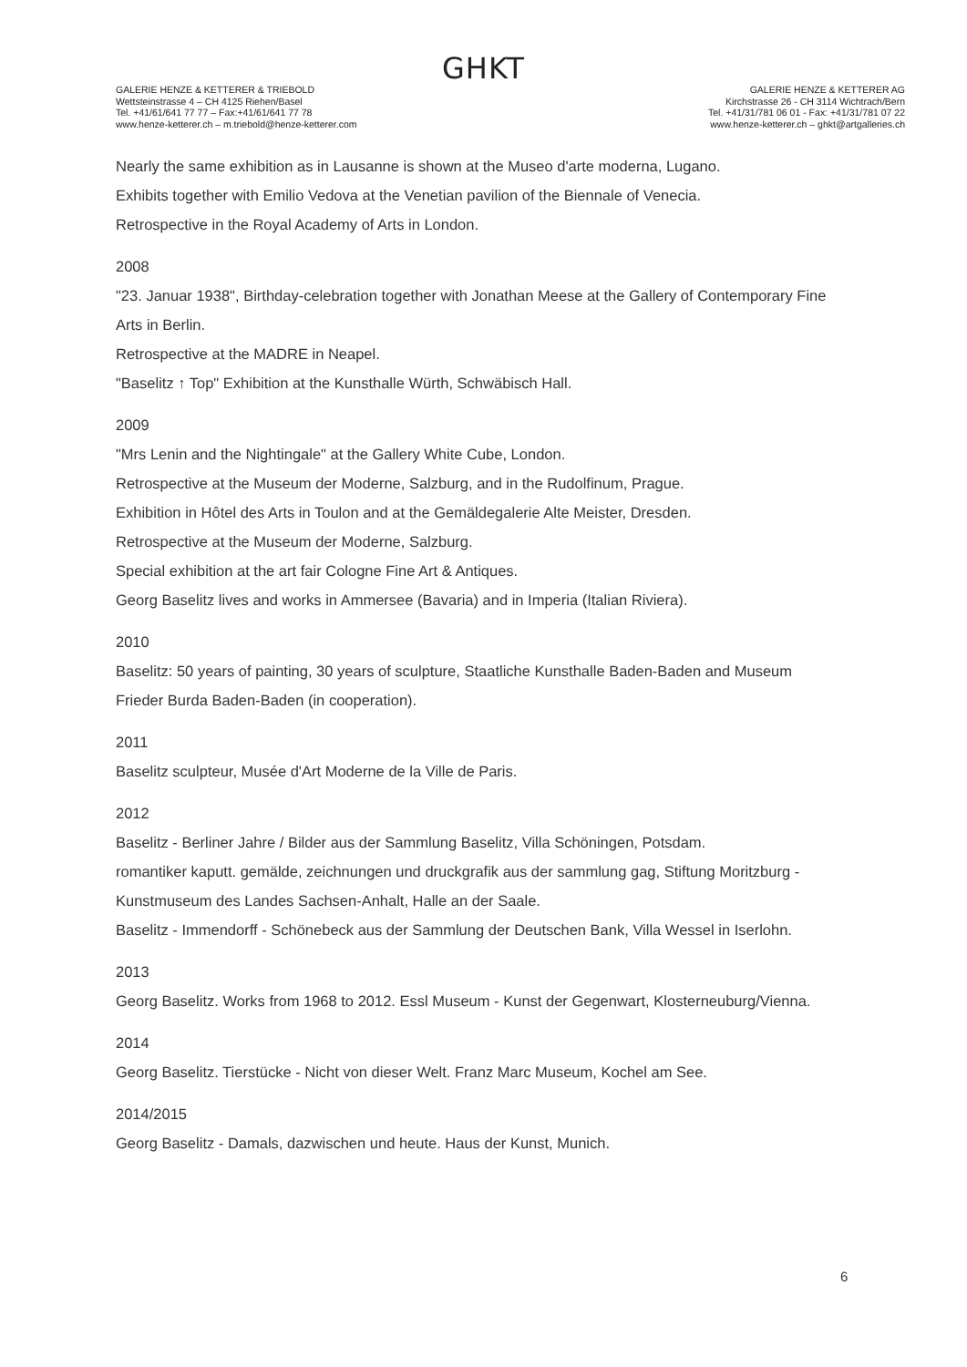GHKT
GALERIE HENZE & KETTERER & TRIEBOLD
Wettsteinstrasse 4 – CH 4125 Riehen/Basel
Tel. +41/61/641 77 77 – Fax:+41/61/641 77 78
www.henze-ketterer.ch – m.triebold@henze-ketterer.com
GALERIE HENZE & KETTERER AG
Kirchstrasse 26 - CH 3114 Wichtrach/Bern
Tel. +41/31/781 06 01 - Fax: +41/31/781 07 22
www.henze-ketterer.ch – ghkt@artgalleries.ch
Nearly the same exhibition as in Lausanne is shown at the Museo d'arte moderna, Lugano.
Exhibits together with Emilio Vedova at the Venetian pavilion of the Biennale of Venecia.
Retrospective in the Royal Academy of Arts in London.
2008
"23. Januar 1938", Birthday-celebration together with Jonathan Meese at the Gallery of Contemporary Fine Arts in Berlin.
Retrospective at the MADRE in Neapel.
"Baselitz ↑ Top" Exhibition at the Kunsthalle Würth, Schwäbisch Hall.
2009
"Mrs Lenin and the Nightingale" at the Gallery White Cube, London.
Retrospective at the Museum der Moderne, Salzburg, and in the Rudolfinum, Prague.
Exhibition in Hôtel des Arts in Toulon and at the Gemäldegalerie Alte Meister, Dresden.
Retrospective at the Museum der Moderne, Salzburg.
Special exhibition at the art fair Cologne Fine Art & Antiques.
Georg Baselitz lives and works in Ammersee (Bavaria) and in Imperia (Italian Riviera).
2010
Baselitz: 50 years of painting, 30 years of sculpture, Staatliche Kunsthalle Baden-Baden and Museum Frieder Burda Baden-Baden (in cooperation).
2011
Baselitz sculpteur, Musée d'Art Moderne de la Ville de Paris.
2012
Baselitz - Berliner Jahre / Bilder aus der Sammlung Baselitz, Villa Schöningen, Potsdam.
romantiker kaputt. gemälde, zeichnungen und druckgrafik aus der sammlung gag, Stiftung Moritzburg - Kunstmuseum des Landes Sachsen-Anhalt, Halle an der Saale.
Baselitz - Immendorff - Schönebeck aus der Sammlung der Deutschen Bank, Villa Wessel in Iserlohn.
2013
Georg Baselitz. Works from 1968 to 2012. Essl Museum - Kunst der Gegenwart, Klosterneuburg/Vienna.
2014
Georg Baselitz. Tierstücke - Nicht von dieser Welt. Franz Marc Museum, Kochel am See.
2014/2015
Georg Baselitz - Damals, dazwischen und heute. Haus der Kunst, Munich.
6